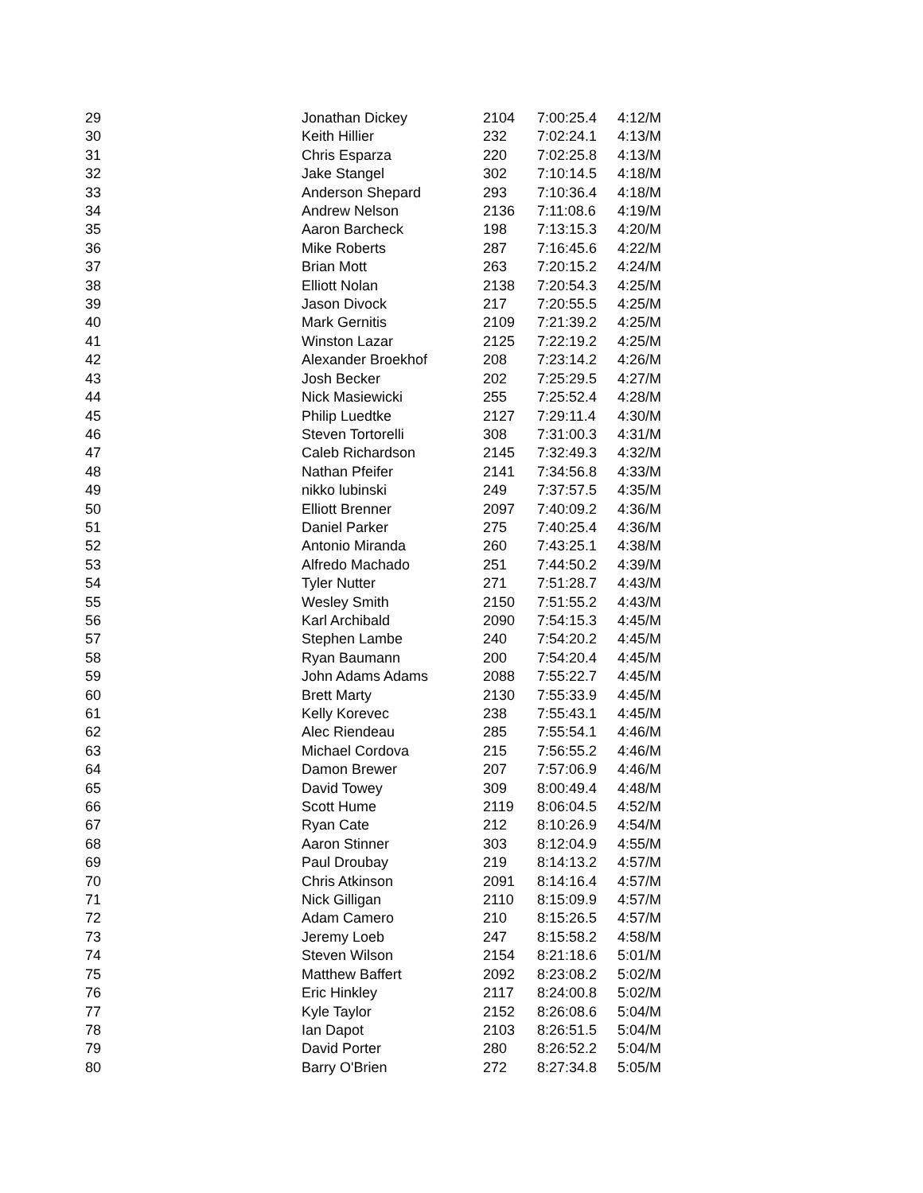| 29 | Jonathan Dickey | 2104 | 7:00:25.4 | 4:12/M |
| 30 | Keith Hillier | 232 | 7:02:24.1 | 4:13/M |
| 31 | Chris Esparza | 220 | 7:02:25.8 | 4:13/M |
| 32 | Jake Stangel | 302 | 7:10:14.5 | 4:18/M |
| 33 | Anderson Shepard | 293 | 7:10:36.4 | 4:18/M |
| 34 | Andrew Nelson | 2136 | 7:11:08.6 | 4:19/M |
| 35 | Aaron Barcheck | 198 | 7:13:15.3 | 4:20/M |
| 36 | Mike Roberts | 287 | 7:16:45.6 | 4:22/M |
| 37 | Brian Mott | 263 | 7:20:15.2 | 4:24/M |
| 38 | Elliott Nolan | 2138 | 7:20:54.3 | 4:25/M |
| 39 | Jason Divock | 217 | 7:20:55.5 | 4:25/M |
| 40 | Mark Gernitis | 2109 | 7:21:39.2 | 4:25/M |
| 41 | Winston Lazar | 2125 | 7:22:19.2 | 4:25/M |
| 42 | Alexander Broekhof | 208 | 7:23:14.2 | 4:26/M |
| 43 | Josh Becker | 202 | 7:25:29.5 | 4:27/M |
| 44 | Nick Masiewicki | 255 | 7:25:52.4 | 4:28/M |
| 45 | Philip Luedtke | 2127 | 7:29:11.4 | 4:30/M |
| 46 | Steven Tortorelli | 308 | 7:31:00.3 | 4:31/M |
| 47 | Caleb Richardson | 2145 | 7:32:49.3 | 4:32/M |
| 48 | Nathan Pfeifer | 2141 | 7:34:56.8 | 4:33/M |
| 49 | nikko lubinski | 249 | 7:37:57.5 | 4:35/M |
| 50 | Elliott Brenner | 2097 | 7:40:09.2 | 4:36/M |
| 51 | Daniel Parker | 275 | 7:40:25.4 | 4:36/M |
| 52 | Antonio Miranda | 260 | 7:43:25.1 | 4:38/M |
| 53 | Alfredo Machado | 251 | 7:44:50.2 | 4:39/M |
| 54 | Tyler Nutter | 271 | 7:51:28.7 | 4:43/M |
| 55 | Wesley Smith | 2150 | 7:51:55.2 | 4:43/M |
| 56 | Karl Archibald | 2090 | 7:54:15.3 | 4:45/M |
| 57 | Stephen Lambe | 240 | 7:54:20.2 | 4:45/M |
| 58 | Ryan Baumann | 200 | 7:54:20.4 | 4:45/M |
| 59 | John Adams Adams | 2088 | 7:55:22.7 | 4:45/M |
| 60 | Brett Marty | 2130 | 7:55:33.9 | 4:45/M |
| 61 | Kelly Korevec | 238 | 7:55:43.1 | 4:45/M |
| 62 | Alec Riendeau | 285 | 7:55:54.1 | 4:46/M |
| 63 | Michael Cordova | 215 | 7:56:55.2 | 4:46/M |
| 64 | Damon Brewer | 207 | 7:57:06.9 | 4:46/M |
| 65 | David Towey | 309 | 8:00:49.4 | 4:48/M |
| 66 | Scott Hume | 2119 | 8:06:04.5 | 4:52/M |
| 67 | Ryan Cate | 212 | 8:10:26.9 | 4:54/M |
| 68 | Aaron Stinner | 303 | 8:12:04.9 | 4:55/M |
| 69 | Paul Droubay | 219 | 8:14:13.2 | 4:57/M |
| 70 | Chris Atkinson | 2091 | 8:14:16.4 | 4:57/M |
| 71 | Nick Gilligan | 2110 | 8:15:09.9 | 4:57/M |
| 72 | Adam Camero | 210 | 8:15:26.5 | 4:57/M |
| 73 | Jeremy Loeb | 247 | 8:15:58.2 | 4:58/M |
| 74 | Steven Wilson | 2154 | 8:21:18.6 | 5:01/M |
| 75 | Matthew Baffert | 2092 | 8:23:08.2 | 5:02/M |
| 76 | Eric Hinkley | 2117 | 8:24:00.8 | 5:02/M |
| 77 | Kyle Taylor | 2152 | 8:26:08.6 | 5:04/M |
| 78 | Ian Dapot | 2103 | 8:26:51.5 | 5:04/M |
| 79 | David Porter | 280 | 8:26:52.2 | 5:04/M |
| 80 | Barry O'Brien | 272 | 8:27:34.8 | 5:05/M |